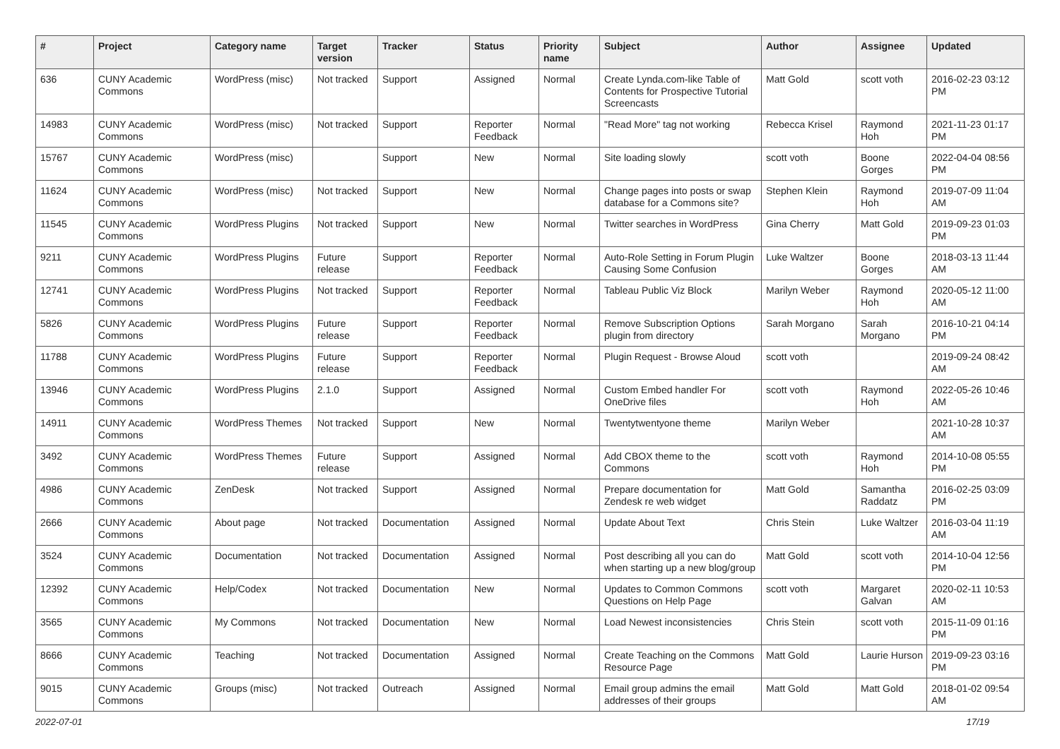| # | Project | Category name | Target version | Tracker | Status | Priority name | Subject | Author | Assignee | Updated |
| --- | --- | --- | --- | --- | --- | --- | --- | --- | --- | --- |
| 636 | CUNY Academic Commons | WordPress (misc) | Not tracked | Support | Assigned | Normal | Create Lynda.com-like Table of Contents for Prospective Tutorial Screencasts | Matt Gold | scott voth | 2016-02-23 03:12 PM |
| 14983 | CUNY Academic Commons | WordPress (misc) | Not tracked | Support | Reporter Feedback | Normal | "Read More" tag not working | Rebecca Krisel | Raymond Hoh | 2021-11-23 01:17 PM |
| 15767 | CUNY Academic Commons | WordPress (misc) | | Support | New | Normal | Site loading slowly | scott voth | Boone Gorges | 2022-04-04 08:56 PM |
| 11624 | CUNY Academic Commons | WordPress (misc) | Not tracked | Support | New | Normal | Change pages into posts or swap database for a Commons site? | Stephen Klein | Raymond Hoh | 2019-07-09 11:04 AM |
| 11545 | CUNY Academic Commons | WordPress Plugins | Not tracked | Support | New | Normal | Twitter searches in WordPress | Gina Cherry | Matt Gold | 2019-09-23 01:03 PM |
| 9211 | CUNY Academic Commons | WordPress Plugins | Future release | Support | Reporter Feedback | Normal | Auto-Role Setting in Forum Plugin Causing Some Confusion | Luke Waltzer | Boone Gorges | 2018-03-13 11:44 AM |
| 12741 | CUNY Academic Commons | WordPress Plugins | Not tracked | Support | Reporter Feedback | Normal | Tableau Public Viz Block | Marilyn Weber | Raymond Hoh | 2020-05-12 11:00 AM |
| 5826 | CUNY Academic Commons | WordPress Plugins | Future release | Support | Reporter Feedback | Normal | Remove Subscription Options plugin from directory | Sarah Morgano | Sarah Morgano | 2016-10-21 04:14 PM |
| 11788 | CUNY Academic Commons | WordPress Plugins | Future release | Support | Reporter Feedback | Normal | Plugin Request - Browse Aloud | scott voth | | 2019-09-24 08:42 AM |
| 13946 | CUNY Academic Commons | WordPress Plugins | 2.1.0 | Support | Assigned | Normal | Custom Embed handler For OneDrive files | scott voth | Raymond Hoh | 2022-05-26 10:46 AM |
| 14911 | CUNY Academic Commons | WordPress Themes | Not tracked | Support | New | Normal | Twentytwentyone theme | Marilyn Weber | | 2021-10-28 10:37 AM |
| 3492 | CUNY Academic Commons | WordPress Themes | Future release | Support | Assigned | Normal | Add CBOX theme to the Commons | scott voth | Raymond Hoh | 2014-10-08 05:55 PM |
| 4986 | CUNY Academic Commons | ZenDesk | Not tracked | Support | Assigned | Normal | Prepare documentation for Zendesk re web widget | Matt Gold | Samantha Raddatz | 2016-02-25 03:09 PM |
| 2666 | CUNY Academic Commons | About page | Not tracked | Documentation | Assigned | Normal | Update About Text | Chris Stein | Luke Waltzer | 2016-03-04 11:19 AM |
| 3524 | CUNY Academic Commons | Documentation | Not tracked | Documentation | Assigned | Normal | Post describing all you can do when starting up a new blog/group | Matt Gold | scott voth | 2014-10-04 12:56 PM |
| 12392 | CUNY Academic Commons | Help/Codex | Not tracked | Documentation | New | Normal | Updates to Common Commons Questions on Help Page | scott voth | Margaret Galvan | 2020-02-11 10:53 AM |
| 3565 | CUNY Academic Commons | My Commons | Not tracked | Documentation | New | Normal | Load Newest inconsistencies | Chris Stein | scott voth | 2015-11-09 01:16 PM |
| 8666 | CUNY Academic Commons | Teaching | Not tracked | Documentation | Assigned | Normal | Create Teaching on the Commons Resource Page | Matt Gold | Laurie Hurson | 2019-09-23 03:16 PM |
| 9015 | CUNY Academic Commons | Groups (misc) | Not tracked | Outreach | Assigned | Normal | Email group admins the email addresses of their groups | Matt Gold | Matt Gold | 2018-01-02 09:54 AM |
2022-07-01 17/19